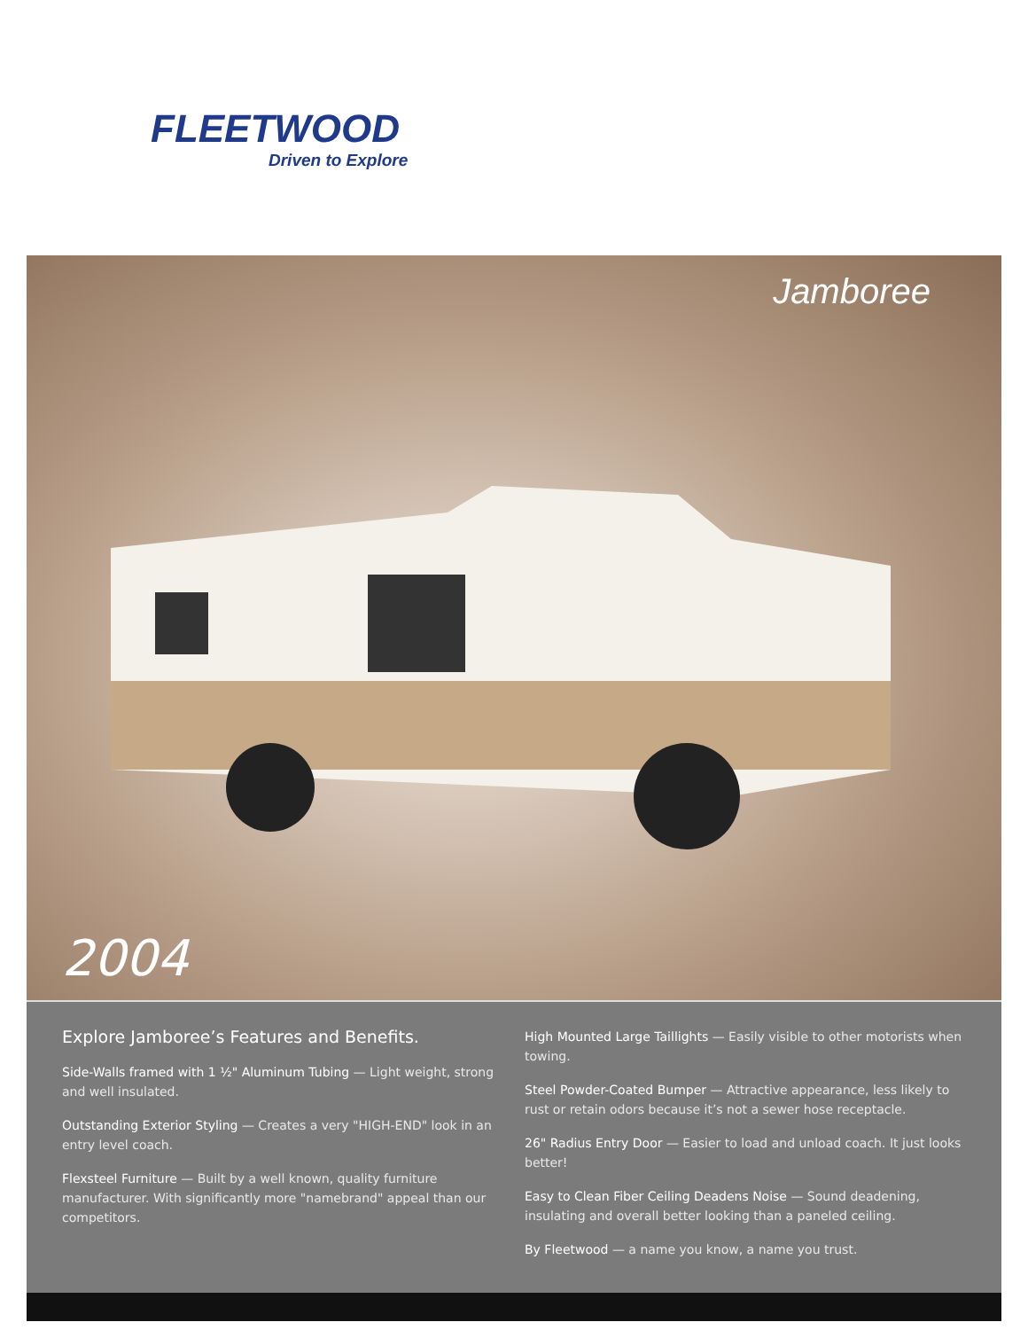FLEETWOOD
Driven to Explore
Jamboree
2004
Explore Jamboree’s Features and Benefits.
Side-Walls framed with 1 ½" Aluminum Tubing — Light weight, strong and well insulated.
Outstanding Exterior Styling — Creates a very "HIGH-END" look in an entry level coach.
Flexsteel Furniture — Built by a well known, quality furniture manufacturer. With significantly more "namebrand" appeal than our competitors.
High Mounted Large Taillights — Easily visible to other motorists when towing.
Steel Powder-Coated Bumper — Attractive appearance, less likely to rust or retain odors because it’s not a sewer hose receptacle.
26" Radius Entry Door — Easier to load and unload coach. It just looks better!
Easy to Clean Fiber Ceiling Deadens Noise — Sound deadening, insulating and overall better looking than a paneled ceiling.
By Fleetwood — a name you know, a name you trust.